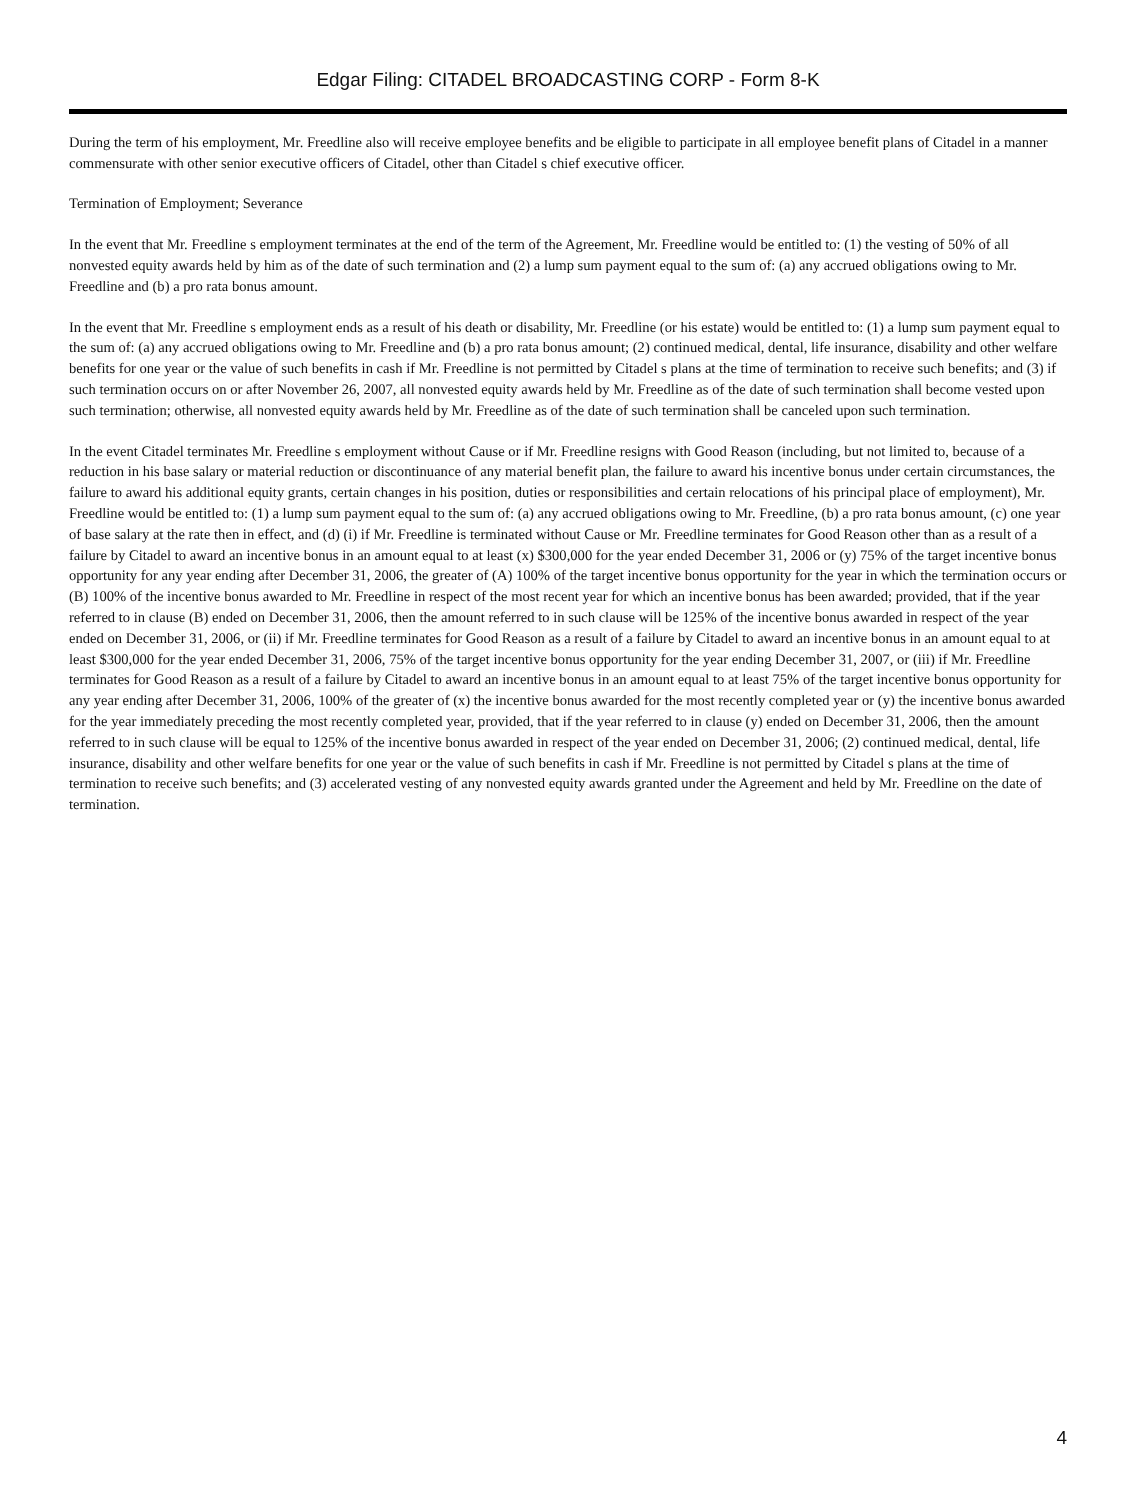Edgar Filing: CITADEL BROADCASTING CORP - Form 8-K
During the term of his employment, Mr. Freedline also will receive employee benefits and be eligible to participate in all employee benefit plans of Citadel in a manner commensurate with other senior executive officers of Citadel, other than Citadel s chief executive officer.
Termination of Employment; Severance
In the event that Mr. Freedline s employment terminates at the end of the term of the Agreement, Mr. Freedline would be entitled to: (1) the vesting of 50% of all nonvested equity awards held by him as of the date of such termination and (2) a lump sum payment equal to the sum of: (a) any accrued obligations owing to Mr. Freedline and (b) a pro rata bonus amount.
In the event that Mr. Freedline s employment ends as a result of his death or disability, Mr. Freedline (or his estate) would be entitled to: (1) a lump sum payment equal to the sum of: (a) any accrued obligations owing to Mr. Freedline and (b) a pro rata bonus amount; (2) continued medical, dental, life insurance, disability and other welfare benefits for one year or the value of such benefits in cash if Mr. Freedline is not permitted by Citadel s plans at the time of termination to receive such benefits; and (3) if such termination occurs on or after November 26, 2007, all nonvested equity awards held by Mr. Freedline as of the date of such termination shall become vested upon such termination; otherwise, all nonvested equity awards held by Mr. Freedline as of the date of such termination shall be canceled upon such termination.
In the event Citadel terminates Mr. Freedline s employment without Cause or if Mr. Freedline resigns with Good Reason (including, but not limited to, because of a reduction in his base salary or material reduction or discontinuance of any material benefit plan, the failure to award his incentive bonus under certain circumstances, the failure to award his additional equity grants, certain changes in his position, duties or responsibilities and certain relocations of his principal place of employment), Mr. Freedline would be entitled to: (1) a lump sum payment equal to the sum of: (a) any accrued obligations owing to Mr. Freedline, (b) a pro rata bonus amount, (c) one year of base salary at the rate then in effect, and (d) (i) if Mr. Freedline is terminated without Cause or Mr. Freedline terminates for Good Reason other than as a result of a failure by Citadel to award an incentive bonus in an amount equal to at least (x) $300,000 for the year ended December 31, 2006 or (y) 75% of the target incentive bonus opportunity for any year ending after December 31, 2006, the greater of (A) 100% of the target incentive bonus opportunity for the year in which the termination occurs or (B) 100% of the incentive bonus awarded to Mr. Freedline in respect of the most recent year for which an incentive bonus has been awarded; provided, that if the year referred to in clause (B) ended on December 31, 2006, then the amount referred to in such clause will be 125% of the incentive bonus awarded in respect of the year ended on December 31, 2006, or (ii) if Mr. Freedline terminates for Good Reason as a result of a failure by Citadel to award an incentive bonus in an amount equal to at least $300,000 for the year ended December 31, 2006, 75% of the target incentive bonus opportunity for the year ending December 31, 2007, or (iii) if Mr. Freedline terminates for Good Reason as a result of a failure by Citadel to award an incentive bonus in an amount equal to at least 75% of the target incentive bonus opportunity for any year ending after December 31, 2006, 100% of the greater of (x) the incentive bonus awarded for the most recently completed year or (y) the incentive bonus awarded for the year immediately preceding the most recently completed year, provided, that if the year referred to in clause (y) ended on December 31, 2006, then the amount referred to in such clause will be equal to 125% of the incentive bonus awarded in respect of the year ended on December 31, 2006; (2) continued medical, dental, life insurance, disability and other welfare benefits for one year or the value of such benefits in cash if Mr. Freedline is not permitted by Citadel s plans at the time of termination to receive such benefits; and (3) accelerated vesting of any nonvested equity awards granted under the Agreement and held by Mr. Freedline on the date of termination.
4